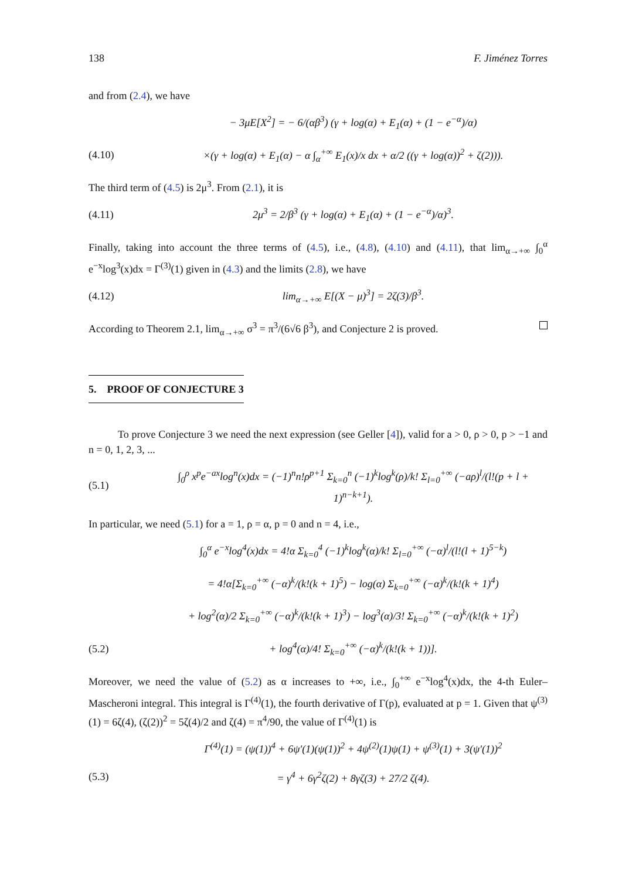138 F. Jiménez Torres
and from (2.4), we have
− 3μE[X<sup>2</sup>] = − 6/(αβ<sup>3</sup>) (γ + log(α) + E<sub>1</sub>(α) + (1 − e<sup>−α</sup>)/α)
(4.10) ×(γ + log(α) + E<sub>1</sub>(α) − α ∫<sub>α</sub><sup>+∞</sup> E<sub>1</sub>(x)/x dx + α/2 ((γ + log(α))<sup>2</sup> + ζ(2))).
The third term of (4.5) is 2μ<sup>3</sup>. From (2.1), it is
(4.11) 2μ<sup>3</sup> = 2/β<sup>3</sup> (γ + log(α) + E<sub>1</sub>(α) + (1 − e<sup>−α</sup>)/α)<sup>3</sup>.
Finally, taking into account the three terms of (4.5), i.e., (4.8), (4.10) and (4.11), that lim<sub>α→+∞</sub> ∫<sub>0</sub><sup>α</sup> e<sup>−x</sup>log<sup>3</sup>(x)dx = Γ<sup>(3)</sup>(1) given in (4.3) and the limits (2.8), we have
(4.12) lim<sub>α→+∞</sub> E[(X − μ)<sup>3</sup>] = 2ζ(3)/β<sup>3</sup>.
According to Theorem 2.1, lim<sub>α→+∞</sub> σ<sup>3</sup> = π<sup>3</sup>/(6√6 β<sup>3</sup>), and Conjecture 2 is proved.
5. PROOF OF CONJECTURE 3
To prove Conjecture 3 we need the next expression (see Geller [4]), valid for a > 0, ρ > 0, p > −1 and n = 0, 1, 2, 3, ...
(5.1) ∫<sub>0</sub><sup>ρ</sup> x<sup>p</sup>e<sup>−ax</sup>log<sup>n</sup>(x)dx = (−1)<sup>n</sup>n!ρ<sup>p+1</sup> Σ<sub>k=0</sub><sup>n</sup> (−1)<sup>k</sup>log<sup>k</sup>(ρ)/k! Σ<sub>l=0</sub><sup>+∞</sup> (−aρ)<sup>l</sup>/(l!(p + l + 1)<sup>n−k+1</sup>).
In particular, we need (5.1) for a = 1, ρ = α, p = 0 and n = 4, i.e.,
∫<sub>0</sub><sup>α</sup> e<sup>−x</sup>log<sup>4</sup>(x)dx = 4!α Σ<sub>k=0</sub><sup>4</sup> (−1)<sup>k</sup>log<sup>k</sup>(α)/k! Σ<sub>l=0</sub><sup>+∞</sup> (−α)<sup>l</sup>/(l!(l + 1)<sup>5−k</sup>)
= 4!α[Σ<sub>k=0</sub><sup>+∞</sup> (−α)<sup>k</sup>/(k!(k + 1)<sup>5</sup>) − log(α) Σ<sub>k=0</sub><sup>+∞</sup> (−α)<sup>k</sup>/(k!(k + 1)<sup>4</sup>)
+ log<sup>2</sup>(α)/2 Σ<sub>k=0</sub><sup>+∞</sup> (−α)<sup>k</sup>/(k!(k + 1)<sup>3</sup>) − log<sup>3</sup>(α)/3! Σ<sub>k=0</sub><sup>+∞</sup> (−α)<sup>k</sup>/(k!(k + 1)<sup>2</sup>)
(5.2) + log<sup>4</sup>(α)/4! Σ<sub>k=0</sub><sup>+∞</sup> (−α)<sup>k</sup>/(k!(k + 1))].
Moreover, we need the value of (5.2) as α increases to +∞, i.e., ∫<sub>0</sub><sup>+∞</sup> e<sup>−x</sup>log<sup>4</sup>(x)dx, the 4-th Euler–Mascheroni integral. This integral is Γ<sup>(4)</sup>(1), the fourth derivative of Γ(p), evaluated at p = 1. Given that ψ<sup>(3)</sup>(1) = 6ζ(4), (ζ(2))<sup>2</sup> = 5ζ(4)/2 and ζ(4) = π<sup>4</sup>/90, the value of Γ<sup>(4)</sup>(1) is
Γ<sup>(4)</sup>(1) = (ψ(1))<sup>4</sup> + 6ψ′(1)(ψ(1))<sup>2</sup> + 4ψ<sup>(2)</sup>(1)ψ(1) + ψ<sup>(3)</sup>(1) + 3(ψ′(1))<sup>2</sup>
(5.3) = γ<sup>4</sup> + 6γ<sup>2</sup>ζ(2) + 8γζ(3) + 27/2 ζ(4).